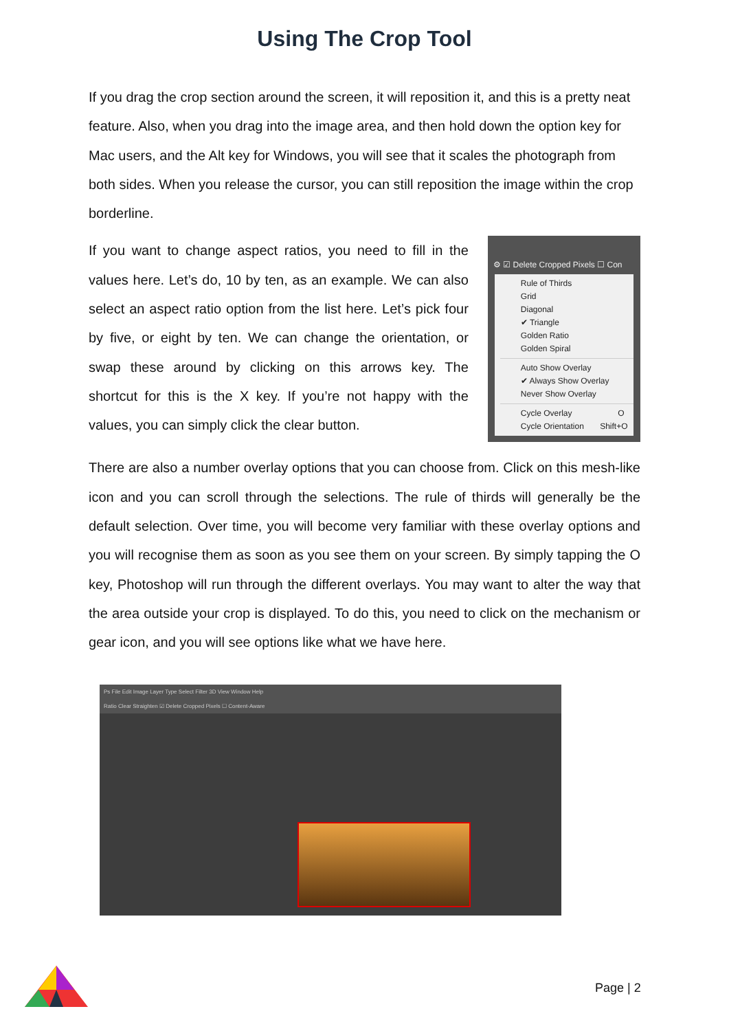Using The Crop Tool
If you drag the crop section around the screen, it will reposition it, and this is a pretty neat feature. Also, when you drag into the image area, and then hold down the option key for Mac users, and the Alt key for Windows, you will see that it scales the photograph from both sides. When you release the cursor, you can still reposition the image within the crop borderline.
If you want to change aspect ratios, you need to fill in the values here. Let’s do, 10 by ten, as an example. We can also select an aspect ratio option from the list here. Let’s pick four by five, or eight by ten. We can change the orientation, or swap these around by clicking on this arrows key. The shortcut for this is the X key. If you’re not happy with the values, you can simply click the clear button.
⚙ ☑ Delete Cropped Pixels ☐ Con
Rule of Thirds
Grid
Diagonal
✔ Triangle
Golden Ratio
Golden Spiral
Auto Show Overlay
✔ Always Show Overlay
Never Show Overlay
Cycle Overlay O
Cycle Orientation Shift+O
There are also a number overlay options that you can choose from. Click on this mesh-like icon and you can scroll through the selections. The rule of thirds will generally be the default selection. Over time, you will become very familiar with these overlay options and you will recognise them as soon as you see them on your screen. By simply tapping the O key, Photoshop will run through the different overlays. You may want to alter the way that the area outside your crop is displayed. To do this, you need to click on the mechanism or gear icon, and you will see options like what we have here.
Ps File Edit Image Layer Type Select Filter 3D View Window Help
Ratio Clear Straighten ☑ Delete Cropped Pixels ☐ Content-Aware
Page | 2